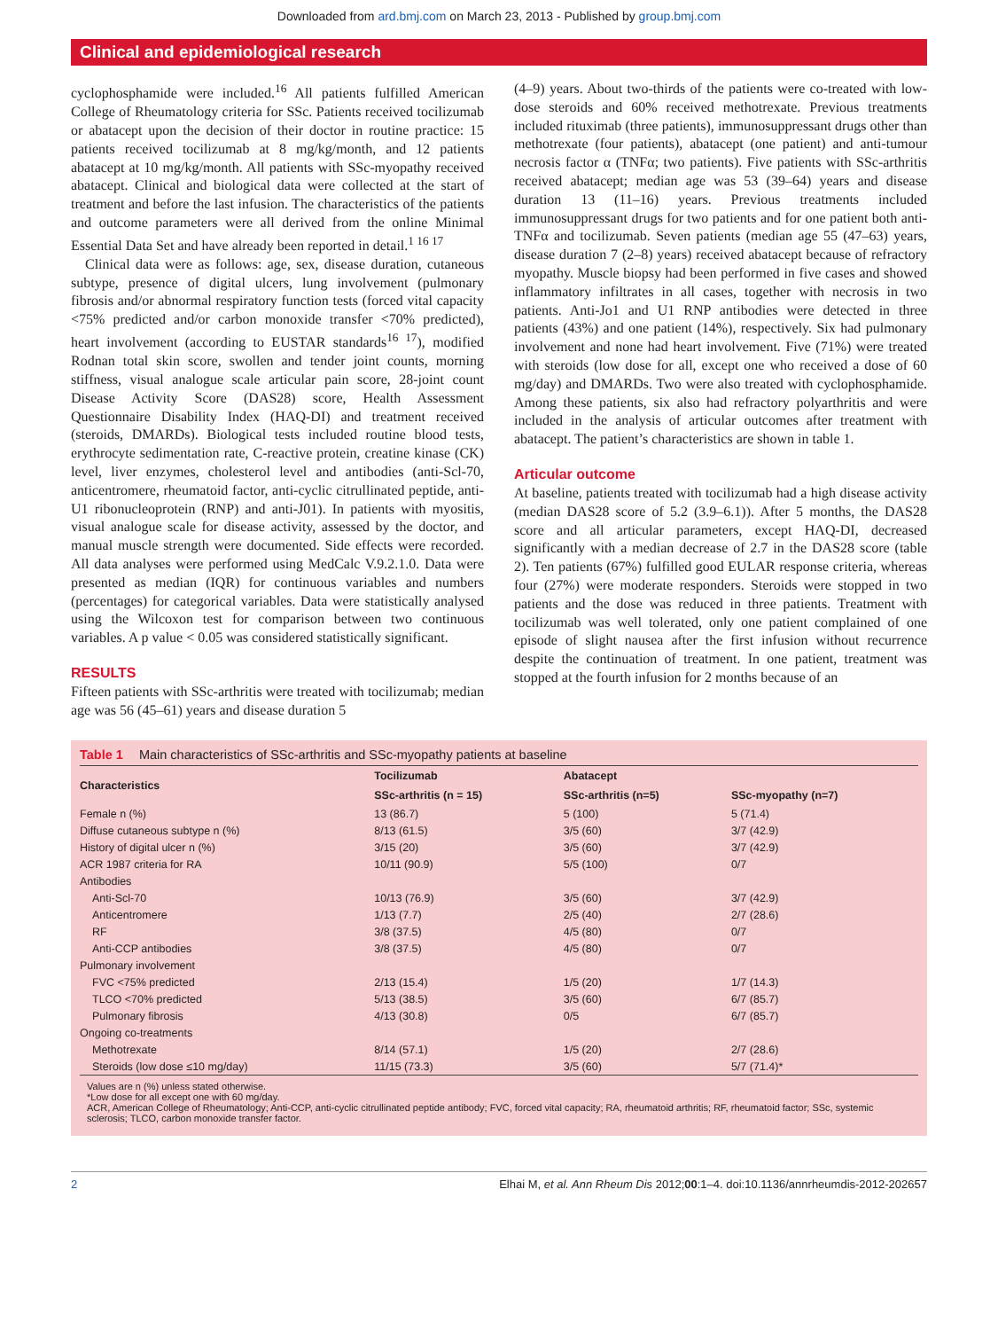Downloaded from ard.bmj.com on March 23, 2013 - Published by group.bmj.com
Clinical and epidemiological research
cyclophosphamide were included.<sup>16</sup> All patients fulfilled American College of Rheumatology criteria for SSc. Patients received tocilizumab or abatacept upon the decision of their doctor in routine practice: 15 patients received tocilizumab at 8 mg/kg/month, and 12 patients abatacept at 10 mg/kg/month. All patients with SSc-myopathy received abatacept. Clinical and biological data were collected at the start of treatment and before the last infusion. The characteristics of the patients and outcome parameters were all derived from the online Minimal Essential Data Set and have already been reported in detail.<sup>1 16 17</sup>
Clinical data were as follows: age, sex, disease duration, cutaneous subtype, presence of digital ulcers, lung involvement (pulmonary fibrosis and/or abnormal respiratory function tests (forced vital capacity <75% predicted and/or carbon monoxide transfer <70% predicted), heart involvement (according to EUSTAR standards<sup>16 17</sup>), modified Rodnan total skin score, swollen and tender joint counts, morning stiffness, visual analogue scale articular pain score, 28-joint count Disease Activity Score (DAS28) score, Health Assessment Questionnaire Disability Index (HAQ-DI) and treatment received (steroids, DMARDs). Biological tests included routine blood tests, erythrocyte sedimentation rate, C-reactive protein, creatine kinase (CK) level, liver enzymes, cholesterol level and antibodies (anti-Scl-70, anticentromere, rheumatoid factor, anti-cyclic citrullinated peptide, anti-U1 ribonucleoprotein (RNP) and anti-J01). In patients with myositis, visual analogue scale for disease activity, assessed by the doctor, and manual muscle strength were documented. Side effects were recorded. All data analyses were performed using MedCalc V.9.2.1.0. Data were presented as median (IQR) for continuous variables and numbers (percentages) for categorical variables. Data were statistically analysed using the Wilcoxon test for comparison between two continuous variables. A p value < 0.05 was considered statistically significant.
RESULTS
Fifteen patients with SSc-arthritis were treated with tocilizumab; median age was 56 (45–61) years and disease duration 5
(4–9) years. About two-thirds of the patients were co-treated with low-dose steroids and 60% received methotrexate. Previous treatments included rituximab (three patients), immunosuppressant drugs other than methotrexate (four patients), abatacept (one patient) and anti-tumour necrosis factor α (TNFα; two patients). Five patients with SSc-arthritis received abatacept; median age was 53 (39–64) years and disease duration 13 (11–16) years. Previous treatments included immunosuppressant drugs for two patients and for one patient both anti-TNFα and tocilizumab. Seven patients (median age 55 (47–63) years, disease duration 7 (2–8) years) received abatacept because of refractory myopathy. Muscle biopsy had been performed in five cases and showed inflammatory infiltrates in all cases, together with necrosis in two patients. Anti-Jo1 and U1 RNP antibodies were detected in three patients (43%) and one patient (14%), respectively. Six had pulmonary involvement and none had heart involvement. Five (71%) were treated with steroids (low dose for all, except one who received a dose of 60 mg/day) and DMARDs. Two were also treated with cyclophosphamide. Among these patients, six also had refractory polyarthritis and were included in the analysis of articular outcomes after treatment with abatacept. The patient’s characteristics are shown in table 1.
Articular outcome
At baseline, patients treated with tocilizumab had a high disease activity (median DAS28 score of 5.2 (3.9–6.1)). After 5 months, the DAS28 score and all articular parameters, except HAQ-DI, decreased significantly with a median decrease of 2.7 in the DAS28 score (table 2). Ten patients (67%) fulfilled good EULAR response criteria, whereas four (27%) were moderate responders. Steroids were stopped in two patients and the dose was reduced in three patients. Treatment with tocilizumab was well tolerated, only one patient complained of one episode of slight nausea after the first infusion without recurrence despite the continuation of treatment. In one patient, treatment was stopped at the fourth infusion for 2 months because of an
Table 1 Main characteristics of SSc-arthritis and SSc-myopathy patients at baseline
| Characteristics | Tocilizumab | Abatacept | |
| --- | --- | --- | --- |
| | SSc-arthritis (n = 15) | SSc-arthritis (n=5) | SSc-myopathy (n=7) |
| Female n (%) | 13 (86.7) | 5 (100) | 5 (71.4) |
| Diffuse cutaneous subtype n (%) | 8/13 (61.5) | 3/5 (60) | 3/7 (42.9) |
| History of digital ulcer n (%) | 3/15 (20) | 3/5 (60) | 3/7 (42.9) |
| ACR 1987 criteria for RA | 10/11 (90.9) | 5/5 (100) | 0/7 |
| Antibodies | | | |
| Anti-Scl-70 | 10/13 (76.9) | 3/5 (60) | 3/7 (42.9) |
| Anticentromere | 1/13 (7.7) | 2/5 (40) | 2/7 (28.6) |
| RF | 3/8 (37.5) | 4/5 (80) | 0/7 |
| Anti-CCP antibodies | 3/8 (37.5) | 4/5 (80) | 0/7 |
| Pulmonary involvement | | | |
| FVC <75% predicted | 2/13 (15.4) | 1/5 (20) | 1/7 (14.3) |
| TLCO <70% predicted | 5/13 (38.5) | 3/5 (60) | 6/7 (85.7) |
| Pulmonary fibrosis | 4/13 (30.8) | 0/5 | 6/7 (85.7) |
| Ongoing co-treatments | | | |
| Methotrexate | 8/14 (57.1) | 1/5 (20) | 2/7 (28.6) |
| Steroids (low dose ≤10 mg/day) | 11/15 (73.3) | 3/5 (60) | 5/7 (71.4)* |
Values are n (%) unless stated otherwise.
*Low dose for all except one with 60 mg/day.
ACR, American College of Rheumatology; Anti-CCP, anti-cyclic citrullinated peptide antibody; FVC, forced vital capacity; RA, rheumatoid arthritis; RF, rheumatoid factor; SSc, systemic sclerosis; TLCO, carbon monoxide transfer factor.
2 Elhai M, et al. Ann Rheum Dis 2012;00:1–4. doi:10.1136/annrheumdis-2012-202657